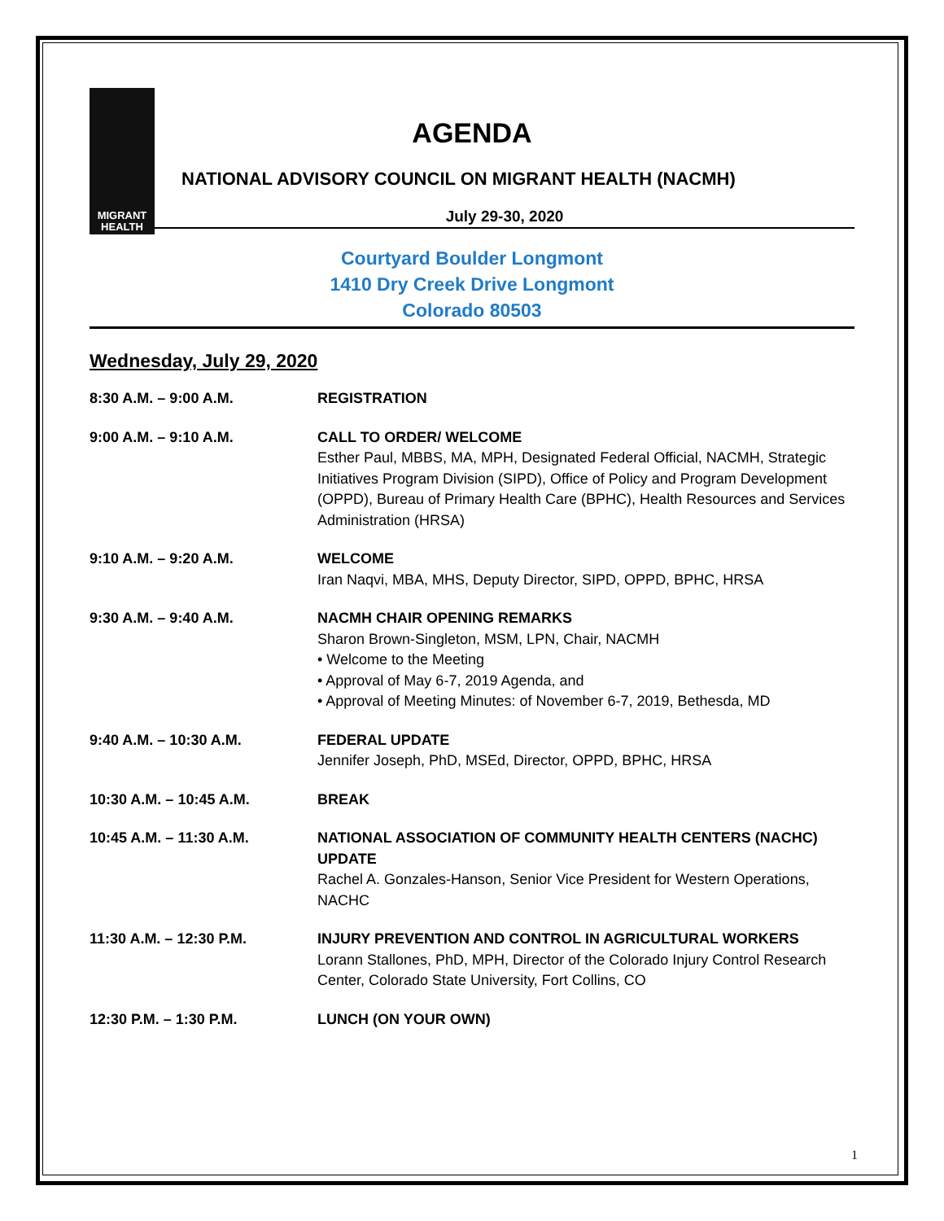MIGRANT HEALTH
AGENDA
NATIONAL ADVISORY COUNCIL ON MIGRANT HEALTH (NACMH)
July 29-30, 2020
Courtyard Boulder Longmont
1410 Dry Creek Drive Longmont
Colorado 80503
Wednesday, July 29, 2020
8:30 A.M. – 9:00 A.M. REGISTRATION
9:00 A.M. – 9:10 A.M. CALL TO ORDER/ WELCOME
Esther Paul, MBBS, MA, MPH, Designated Federal Official, NACMH, Strategic Initiatives Program Division (SIPD), Office of Policy and Program Development (OPPD), Bureau of Primary Health Care (BPHC), Health Resources and Services Administration (HRSA)
9:10 A.M. – 9:20 A.M. WELCOME
Iran Naqvi, MBA, MHS, Deputy Director, SIPD, OPPD, BPHC, HRSA
9:30 A.M. – 9:40 A.M. NACMH CHAIR OPENING REMARKS
Sharon Brown-Singleton, MSM, LPN, Chair, NACMH
• Welcome to the Meeting
• Approval of May 6-7, 2019 Agenda, and
• Approval of Meeting Minutes: of November 6-7, 2019, Bethesda, MD
9:40 A.M. – 10:30 A.M. FEDERAL UPDATE
Jennifer Joseph, PhD, MSEd, Director, OPPD, BPHC, HRSA
10:30 A.M. – 10:45 A.M. BREAK
10:45 A.M. – 11:30 A.M. NATIONAL ASSOCIATION OF COMMUNITY HEALTH CENTERS (NACHC) UPDATE
Rachel A. Gonzales-Hanson, Senior Vice President for Western Operations, NACHC
11:30 A.M. – 12:30 P.M. INJURY PREVENTION AND CONTROL IN AGRICULTURAL WORKERS
Lorann Stallones, PhD, MPH, Director of the Colorado Injury Control Research Center, Colorado State University, Fort Collins, CO
12:30 P.M. – 1:30 P.M. LUNCH (ON YOUR OWN)
1